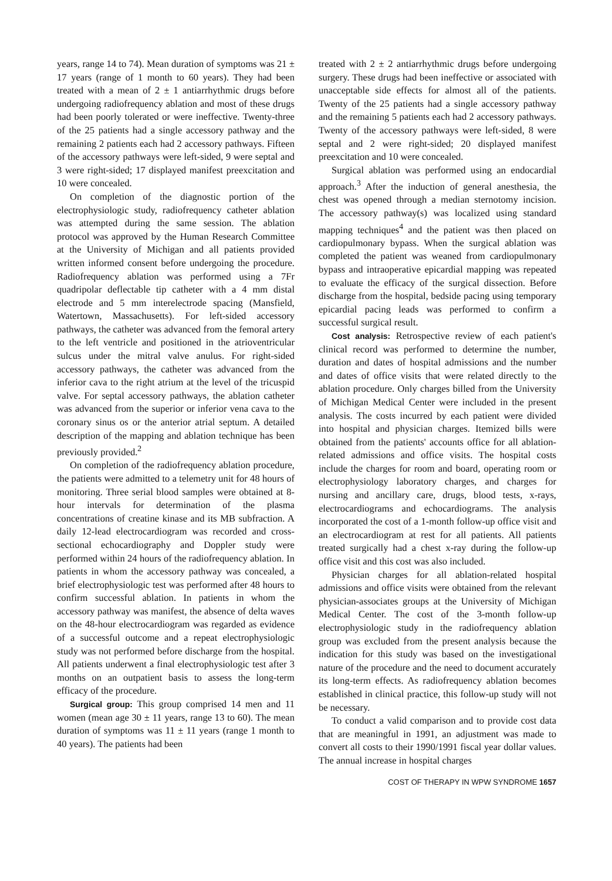years, range 14 to 74). Mean duration of symptoms was 21 ± 17 years (range of 1 month to 60 years). They had been treated with a mean of 2 ± 1 antiarrhythmic drugs before undergoing radiofrequency ablation and most of these drugs had been poorly tolerated or were ineffective. Twenty-three of the 25 patients had a single accessory pathway and the remaining 2 patients each had 2 accessory pathways. Fifteen of the accessory pathways were left-sided, 9 were septal and 3 were right-sided; 17 displayed manifest preexcitation and 10 were concealed.
On completion of the diagnostic portion of the electrophysiologic study, radiofrequency catheter ablation was attempted during the same session. The ablation protocol was approved by the Human Research Committee at the University of Michigan and all patients provided written informed consent before undergoing the procedure. Radiofrequency ablation was performed using a 7Fr quadripolar deflectable tip catheter with a 4 mm distal electrode and 5 mm interelectrode spacing (Mansfield, Watertown, Massachusetts). For left-sided accessory pathways, the catheter was advanced from the femoral artery to the left ventricle and positioned in the atrioventricular sulcus under the mitral valve anulus. For right-sided accessory pathways, the catheter was advanced from the inferior cava to the right atrium at the level of the tricuspid valve. For septal accessory pathways, the ablation catheter was advanced from the superior or inferior vena cava to the coronary sinus os or the anterior atrial septum. A detailed description of the mapping and ablation technique has been previously provided.<sup>2</sup>
On completion of the radiofrequency ablation procedure, the patients were admitted to a telemetry unit for 48 hours of monitoring. Three serial blood samples were obtained at 8-hour intervals for determination of the plasma concentrations of creatine kinase and its MB subfraction. A daily 12-lead electrocardiogram was recorded and cross-sectional echocardiography and Doppler study were performed within 24 hours of the radiofrequency ablation. In patients in whom the accessory pathway was concealed, a brief electrophysiologic test was performed after 48 hours to confirm successful ablation. In patients in whom the accessory pathway was manifest, the absence of delta waves on the 48-hour electrocardiogram was regarded as evidence of a successful outcome and a repeat electrophysiologic study was not performed before discharge from the hospital. All patients underwent a final electrophysiologic test after 3 months on an outpatient basis to assess the long-term efficacy of the procedure.
Surgical group: This group comprised 14 men and 11 women (mean age 30 ± 11 years, range 13 to 60). The mean duration of symptoms was 11 ± 11 years (range 1 month to 40 years). The patients had been
treated with 2 ± 2 antiarrhythmic drugs before undergoing surgery. These drugs had been ineffective or associated with unacceptable side effects for almost all of the patients. Twenty of the 25 patients had a single accessory pathway and the remaining 5 patients each had 2 accessory pathways. Twenty of the accessory pathways were left-sided, 8 were septal and 2 were right-sided; 20 displayed manifest preexcitation and 10 were concealed.
Surgical ablation was performed using an endocardial approach.<sup>3</sup> After the induction of general anesthesia, the chest was opened through a median sternotomy incision. The accessory pathway(s) was localized using standard mapping techniques<sup>4</sup> and the patient was then placed on cardiopulmonary bypass. When the surgical ablation was completed the patient was weaned from cardiopulmonary bypass and intraoperative epicardial mapping was repeated to evaluate the efficacy of the surgical dissection. Before discharge from the hospital, bedside pacing using temporary epicardial pacing leads was performed to confirm a successful surgical result.
Cost analysis: Retrospective review of each patient's clinical record was performed to determine the number, duration and dates of hospital admissions and the number and dates of office visits that were related directly to the ablation procedure. Only charges billed from the University of Michigan Medical Center were included in the present analysis. The costs incurred by each patient were divided into hospital and physician charges. Itemized bills were obtained from the patients' accounts office for all ablation-related admissions and office visits. The hospital costs include the charges for room and board, operating room or electrophysiology laboratory charges, and charges for nursing and ancillary care, drugs, blood tests, x-rays, electrocardiograms and echocardiograms. The analysis incorporated the cost of a 1-month follow-up office visit and an electrocardiogram at rest for all patients. All patients treated surgically had a chest x-ray during the follow-up office visit and this cost was also included.
Physician charges for all ablation-related hospital admissions and office visits were obtained from the relevant physician-associates groups at the University of Michigan Medical Center. The cost of the 3-month follow-up electrophysiologic study in the radiofrequency ablation group was excluded from the present analysis because the indication for this study was based on the investigational nature of the procedure and the need to document accurately its long-term effects. As radiofrequency ablation becomes established in clinical practice, this follow-up study will not be necessary.
To conduct a valid comparison and to provide cost data that are meaningful in 1991, an adjustment was made to convert all costs to their 1990/1991 fiscal year dollar values. The annual increase in hospital charges
COST OF THERAPY IN WPW SYNDROME 1657